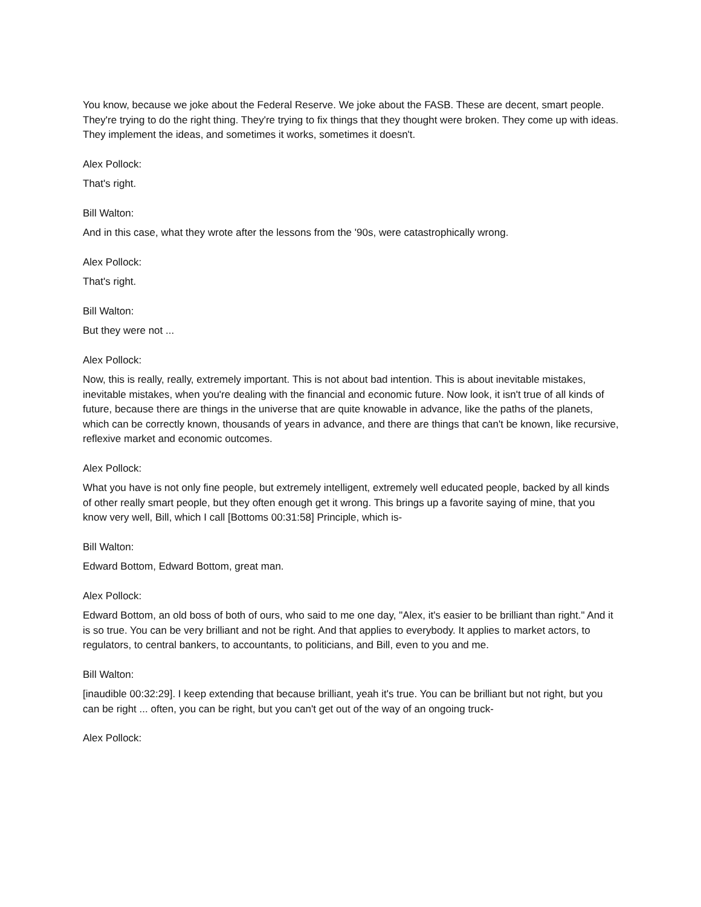You know, because we joke about the Federal Reserve. We joke about the FASB. These are decent, smart people. They're trying to do the right thing. They're trying to fix things that they thought were broken. They come up with ideas. They implement the ideas, and sometimes it works, sometimes it doesn't.
Alex Pollock:
That's right.
Bill Walton:
And in this case, what they wrote after the lessons from the '90s, were catastrophically wrong.
Alex Pollock:
That's right.
Bill Walton:
But they were not ...
Alex Pollock:
Now, this is really, really, extremely important. This is not about bad intention. This is about inevitable mistakes, inevitable mistakes, when you're dealing with the financial and economic future. Now look, it isn't true of all kinds of future, because there are things in the universe that are quite knowable in advance, like the paths of the planets, which can be correctly known, thousands of years in advance, and there are things that can't be known, like recursive, reflexive market and economic outcomes.
Alex Pollock:
What you have is not only fine people, but extremely intelligent, extremely well educated people, backed by all kinds of other really smart people, but they often enough get it wrong. This brings up a favorite saying of mine, that you know very well, Bill, which I call [Bottoms 00:31:58] Principle, which is-
Bill Walton:
Edward Bottom, Edward Bottom, great man.
Alex Pollock:
Edward Bottom, an old boss of both of ours, who said to me one day, "Alex, it's easier to be brilliant than right." And it is so true. You can be very brilliant and not be right. And that applies to everybody. It applies to market actors, to regulators, to central bankers, to accountants, to politicians, and Bill, even to you and me.
Bill Walton:
[inaudible 00:32:29]. I keep extending that because brilliant, yeah it's true. You can be brilliant but not right, but you can be right ... often, you can be right, but you can't get out of the way of an ongoing truck-
Alex Pollock: